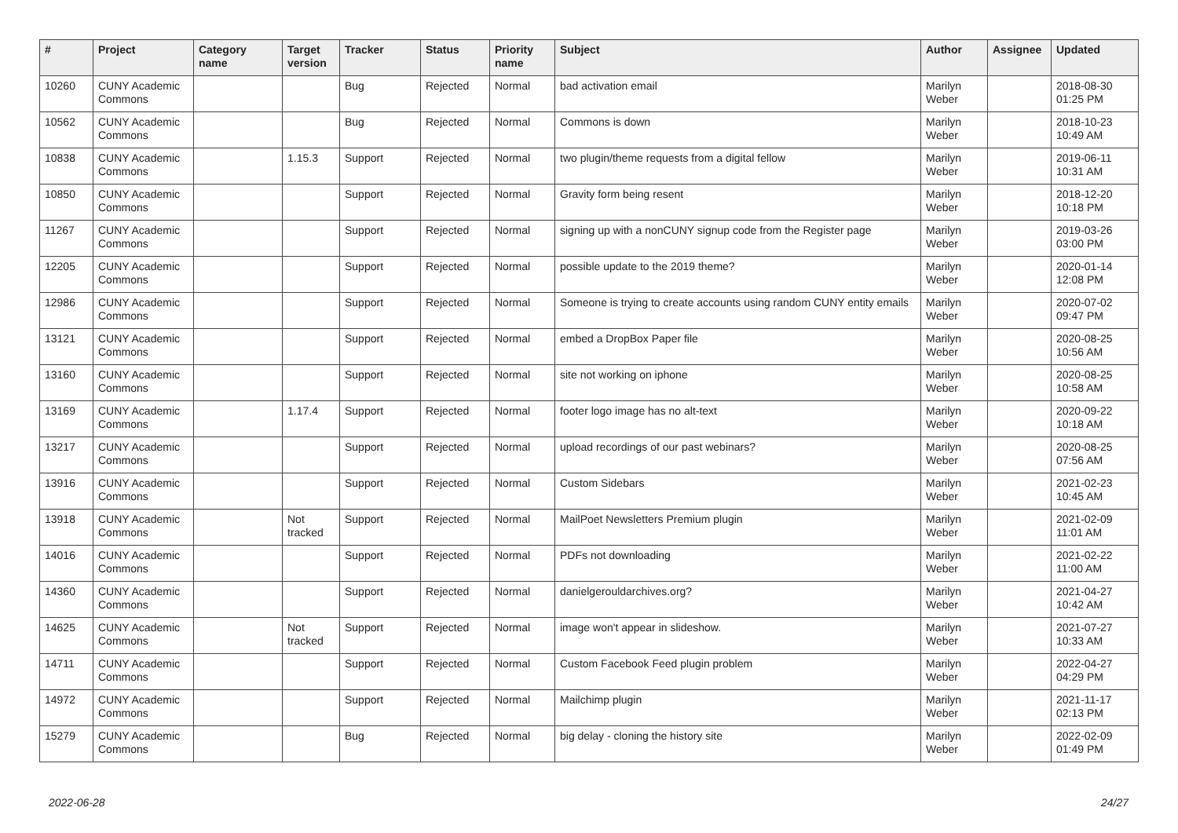| # | Project | Category name | Target version | Tracker | Status | Priority name | Subject | Author | Assignee | Updated |
| --- | --- | --- | --- | --- | --- | --- | --- | --- | --- | --- |
| 10260 | CUNY Academic Commons | | | Bug | Rejected | Normal | bad activation email | Marilyn Weber | | 2018-08-30 01:25 PM |
| 10562 | CUNY Academic Commons | | | Bug | Rejected | Normal | Commons is down | Marilyn Weber | | 2018-10-23 10:49 AM |
| 10838 | CUNY Academic Commons | | 1.15.3 | Support | Rejected | Normal | two plugin/theme requests from a digital fellow | Marilyn Weber | | 2019-06-11 10:31 AM |
| 10850 | CUNY Academic Commons | | | Support | Rejected | Normal | Gravity form being resent | Marilyn Weber | | 2018-12-20 10:18 PM |
| 11267 | CUNY Academic Commons | | | Support | Rejected | Normal | signing up with a nonCUNY signup code from the Register page | Marilyn Weber | | 2019-03-26 03:00 PM |
| 12205 | CUNY Academic Commons | | | Support | Rejected | Normal | possible update to the 2019 theme? | Marilyn Weber | | 2020-01-14 12:08 PM |
| 12986 | CUNY Academic Commons | | | Support | Rejected | Normal | Someone is trying to create accounts using random CUNY entity emails | Marilyn Weber | | 2020-07-02 09:47 PM |
| 13121 | CUNY Academic Commons | | | Support | Rejected | Normal | embed a DropBox Paper file | Marilyn Weber | | 2020-08-25 10:56 AM |
| 13160 | CUNY Academic Commons | | | Support | Rejected | Normal | site not working on iphone | Marilyn Weber | | 2020-08-25 10:58 AM |
| 13169 | CUNY Academic Commons | | 1.17.4 | Support | Rejected | Normal | footer logo image has no alt-text | Marilyn Weber | | 2020-09-22 10:18 AM |
| 13217 | CUNY Academic Commons | | | Support | Rejected | Normal | upload recordings of our past webinars? | Marilyn Weber | | 2020-08-25 07:56 AM |
| 13916 | CUNY Academic Commons | | | Support | Rejected | Normal | Custom Sidebars | Marilyn Weber | | 2021-02-23 10:45 AM |
| 13918 | CUNY Academic Commons | | Not tracked | Support | Rejected | Normal | MailPoet Newsletters Premium plugin | Marilyn Weber | | 2021-02-09 11:01 AM |
| 14016 | CUNY Academic Commons | | | Support | Rejected | Normal | PDFs not downloading | Marilyn Weber | | 2021-02-22 11:00 AM |
| 14360 | CUNY Academic Commons | | | Support | Rejected | Normal | danielgerouldarchives.org? | Marilyn Weber | | 2021-04-27 10:42 AM |
| 14625 | CUNY Academic Commons | | Not tracked | Support | Rejected | Normal | image won't appear in slideshow. | Marilyn Weber | | 2021-07-27 10:33 AM |
| 14711 | CUNY Academic Commons | | | Support | Rejected | Normal | Custom Facebook Feed plugin problem | Marilyn Weber | | 2022-04-27 04:29 PM |
| 14972 | CUNY Academic Commons | | | Support | Rejected | Normal | Mailchimp plugin | Marilyn Weber | | 2021-11-17 02:13 PM |
| 15279 | CUNY Academic Commons | | | Bug | Rejected | Normal | big delay - cloning the history site | Marilyn Weber | | 2022-02-09 01:49 PM |
2022-06-28 24/27